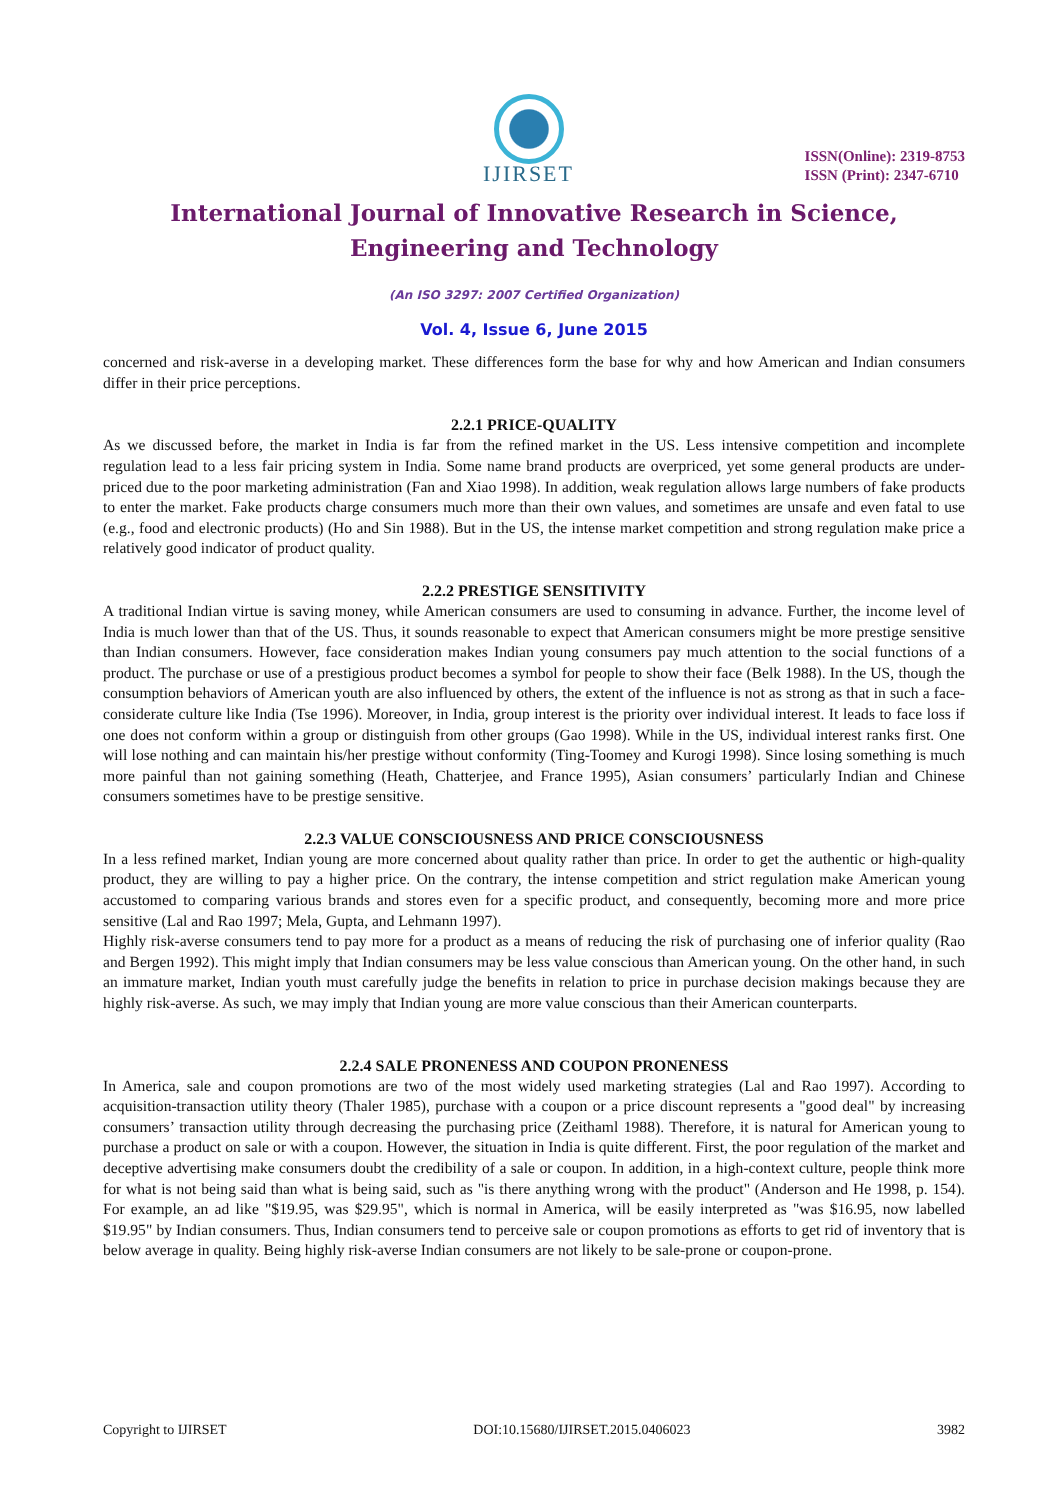IJIRSET
ISSN(Online): 2319-8753
ISSN (Print): 2347-6710
International Journal of Innovative Research in Science,
Engineering and Technology
(An ISO 3297: 2007 Certified Organization)
Vol. 4, Issue 6, June 2015
concerned and risk-averse in a developing market. These differences form the base for why and how American and Indian consumers differ in their price perceptions.
2.2.1 PRICE-QUALITY
As we discussed before, the market in India is far from the refined market in the US. Less intensive competition and incomplete regulation lead to a less fair pricing system in India. Some name brand products are overpriced, yet some general products are under-priced due to the poor marketing administration (Fan and Xiao 1998). In addition, weak regulation allows large numbers of fake products to enter the market. Fake products charge consumers much more than their own values, and sometimes are unsafe and even fatal to use (e.g., food and electronic products) (Ho and Sin 1988). But in the US, the intense market competition and strong regulation make price a relatively good indicator of product quality.
2.2.2 PRESTIGE SENSITIVITY
A traditional Indian virtue is saving money, while American consumers are used to consuming in advance. Further, the income level of India is much lower than that of the US. Thus, it sounds reasonable to expect that American consumers might be more prestige sensitive than Indian consumers. However, face consideration makes Indian young consumers pay much attention to the social functions of a product. The purchase or use of a prestigious product becomes a symbol for people to show their face (Belk 1988). In the US, though the consumption behaviors of American youth are also influenced by others, the extent of the influence is not as strong as that in such a face-considerate culture like India (Tse 1996). Moreover, in India, group interest is the priority over individual interest. It leads to face loss if one does not conform within a group or distinguish from other groups (Gao 1998). While in the US, individual interest ranks first. One will lose nothing and can maintain his/her prestige without conformity (Ting-Toomey and Kurogi 1998). Since losing something is much more painful than not gaining something (Heath, Chatterjee, and France 1995), Asian consumers’ particularly Indian and Chinese consumers sometimes have to be prestige sensitive.
2.2.3 VALUE CONSCIOUSNESS AND PRICE CONSCIOUSNESS
In a less refined market, Indian young are more concerned about quality rather than price. In order to get the authentic or high-quality product, they are willing to pay a higher price. On the contrary, the intense competition and strict regulation make American young accustomed to comparing various brands and stores even for a specific product, and consequently, becoming more and more price sensitive (Lal and Rao 1997; Mela, Gupta, and Lehmann 1997).
Highly risk-averse consumers tend to pay more for a product as a means of reducing the risk of purchasing one of inferior quality (Rao and Bergen 1992). This might imply that Indian consumers may be less value conscious than American young. On the other hand, in such an immature market, Indian youth must carefully judge the benefits in relation to price in purchase decision makings because they are highly risk-averse. As such, we may imply that Indian young are more value conscious than their American counterparts.
2.2.4 SALE PRONENESS AND COUPON PRONENESS
In America, sale and coupon promotions are two of the most widely used marketing strategies (Lal and Rao 1997). According to acquisition-transaction utility theory (Thaler 1985), purchase with a coupon or a price discount represents a "good deal" by increasing consumers’ transaction utility through decreasing the purchasing price (Zeithaml 1988). Therefore, it is natural for American young to purchase a product on sale or with a coupon. However, the situation in India is quite different. First, the poor regulation of the market and deceptive advertising make consumers doubt the credibility of a sale or coupon. In addition, in a high-context culture, people think more for what is not being said than what is being said, such as "is there anything wrong with the product" (Anderson and He 1998, p. 154). For example, an ad like "$19.95, was $29.95", which is normal in America, will be easily interpreted as "was $16.95, now labelled $19.95" by Indian consumers. Thus, Indian consumers tend to perceive sale or coupon promotions as efforts to get rid of inventory that is below average in quality. Being highly risk-averse Indian consumers are not likely to be sale-prone or coupon-prone.
Copyright to IJIRSET DOI:10.15680/IJIRSET.2015.0406023 3982